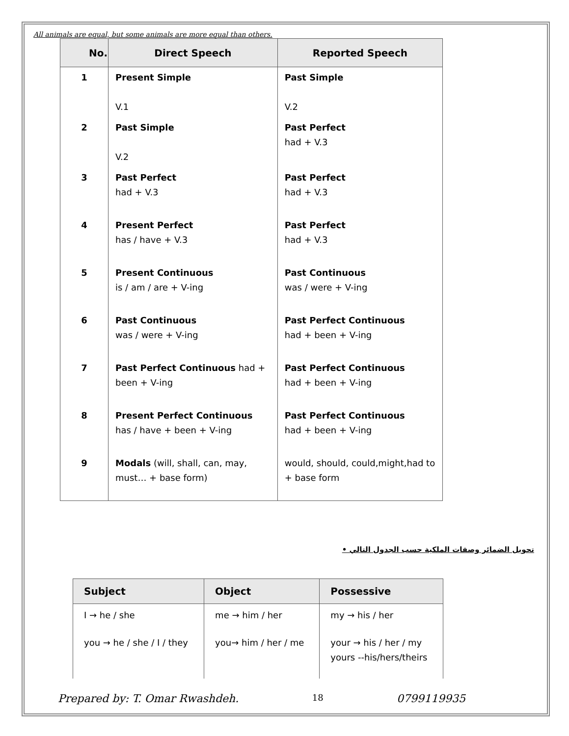All animals are equal, but some animals are more equal than others.
| No. | Direct Speech | Reported Speech |
| --- | --- | --- |
| 1 | Present Simple V.1 | Past Simple V.2 |
| 2 | Past Simple V.2 | Past Perfect had + V.3 |
| 3 | Past Perfect had + V.3 | Past Perfect had + V.3 |
| 4 | Present Perfect has / have + V.3 | Past Perfect had + V.3 |
| 5 | Present Continuous is / am / are + V-ing | Past Continuous was / were + V-ing |
| 6 | Past Continuous was / were + V-ing | Past Perfect Continuous had + been + V-ing |
| 7 | Past Perfect Continuous had + been + V-ing | Past Perfect Continuous had + been + V-ing |
| 8 | Present Perfect Continuous has / have + been + V-ing | Past Perfect Continuous had + been + V-ing |
| 9 | Modals (will, shall, can, may, must… + base form) | would, should, could,might,had to + base form |
تحويل الضمائر وصفات الملكية حسب الجدول التالي •
| Subject | Object | Possessive |
| --- | --- | --- |
| I → he / she | me → him / her | my → his / her |
| you → he / she / I / they | you→ him / her / me | your → his / her / my yours --his/hers/theirs |
Prepared by: T. Omar Rwashdeh. 18 0799119935